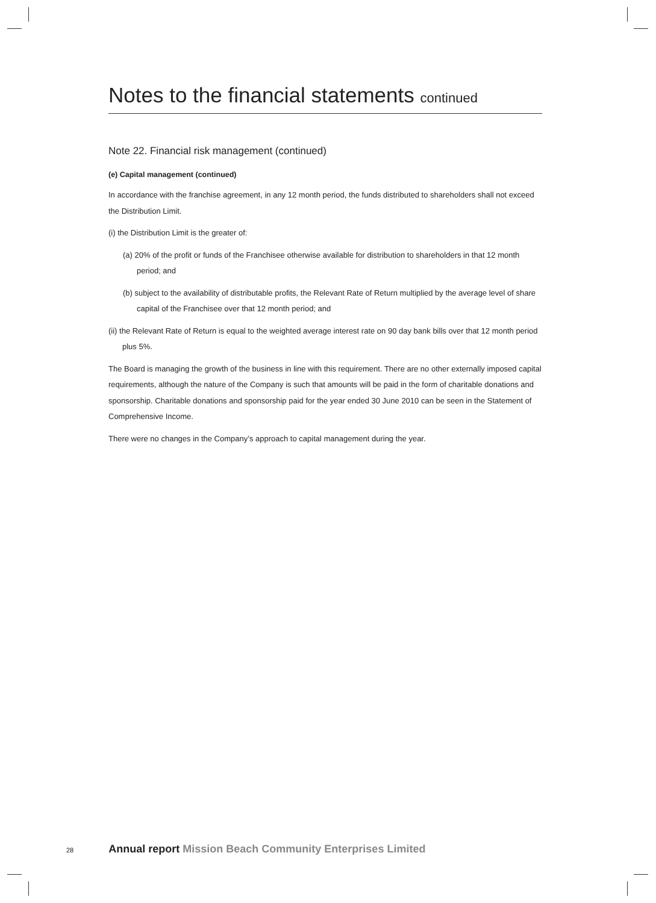Notes to the financial statements continued
Note 22. Financial risk management (continued)
(e) Capital management (continued)
In accordance with the franchise agreement, in any 12 month period, the funds distributed to shareholders shall not exceed the Distribution Limit.
(i) the Distribution Limit is the greater of:
(a) 20% of the profit or funds of the Franchisee otherwise available for distribution to shareholders in that 12 month period; and
(b) subject to the availability of distributable profits, the Relevant Rate of Return multiplied by the average level of share capital of the Franchisee over that 12 month period; and
(ii) the Relevant Rate of Return is equal to the weighted average interest rate on 90 day bank bills over that 12 month period plus 5%.
The Board is managing the growth of the business in line with this requirement. There are no other externally imposed capital requirements, although the nature of the Company is such that amounts will be paid in the form of charitable donations and sponsorship. Charitable donations and sponsorship paid for the year ended 30 June 2010 can be seen in the Statement of Comprehensive Income.
There were no changes in the Company’s approach to capital management during the year.
28 Annual report Mission Beach Community Enterprises Limited